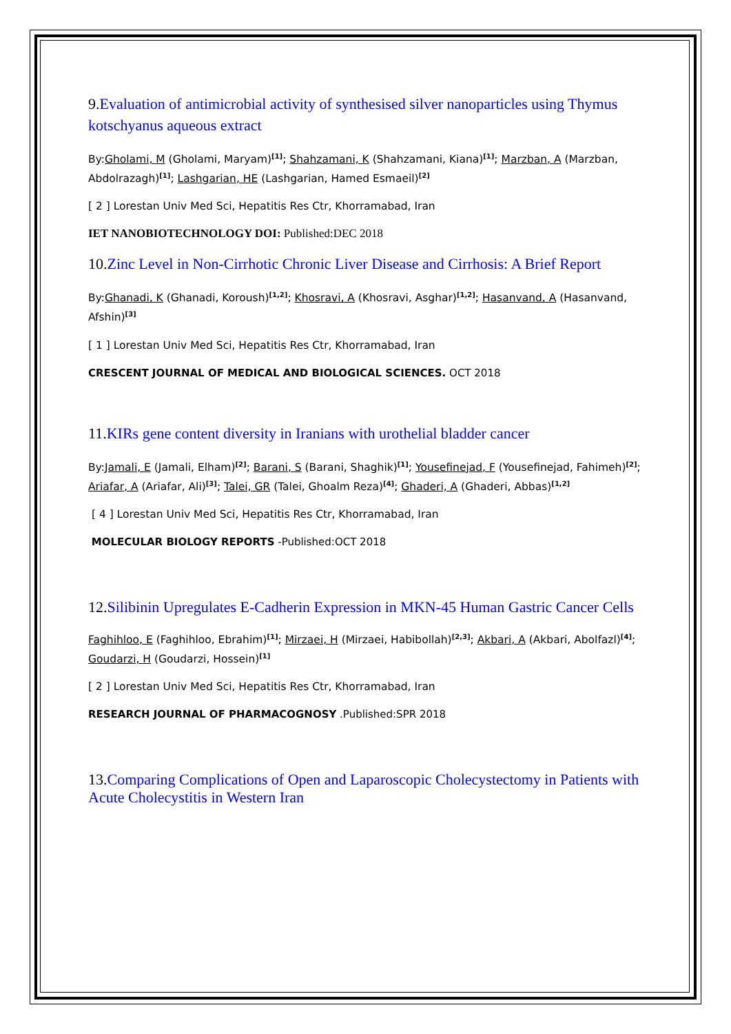9. Evaluation of antimicrobial activity of synthesised silver nanoparticles using Thymus kotschyanus aqueous extract
By:Gholami, M (Gholami, Maryam)<sup>[1]</sup>; Shahzamani, K (Shahzamani, Kiana)<sup>[1]</sup>; Marzban, A (Marzban, Abdolrazagh)<sup>[1]</sup>; Lashgarian, HE (Lashgarian, Hamed Esmaeil)<sup>[2]</sup>
[ 2 ] Lorestan Univ Med Sci, Hepatitis Res Ctr, Khorramabad, Iran
IET NANOBIOTECHNOLOGY DOI: Published:DEC 2018
10. Zinc Level in Non-Cirrhotic Chronic Liver Disease and Cirrhosis: A Brief Report
By:Ghanadi, K (Ghanadi, Koroush)<sup>[1,2]</sup>; Khosravi, A (Khosravi, Asghar)<sup>[1,2]</sup>; Hasanvand, A (Hasanvand, Afshin)<sup>[3]</sup>
[ 1 ] Lorestan Univ Med Sci, Hepatitis Res Ctr, Khorramabad, Iran
CRESCENT JOURNAL OF MEDICAL AND BIOLOGICAL SCIENCES. OCT 2018
11. KIRs gene content diversity in Iranians with urothelial bladder cancer
By:Jamali, E (Jamali, Elham)<sup>[2]</sup>; Barani, S (Barani, Shaghik)<sup>[1]</sup>; Yousefinejad, F (Yousefinejad, Fahimeh)<sup>[2]</sup>; Ariafar, A (Ariafar, Ali)<sup>[3]</sup>; Talei, GR (Talei, Ghoalm Reza)<sup>[4]</sup>; Ghaderi, A (Ghaderi, Abbas)<sup>[1,2]</sup>
[ 4 ] Lorestan Univ Med Sci, Hepatitis Res Ctr, Khorramabad, Iran
MOLECULAR BIOLOGY REPORTS -Published:OCT 2018
12. Silibinin Upregulates E-Cadherin Expression in MKN-45 Human Gastric Cancer Cells
Faghihloo, E (Faghihloo, Ebrahim)<sup>[1]</sup>; Mirzaei, H (Mirzaei, Habibollah)<sup>[2,3]</sup>; Akbari, A (Akbari, Abolfazl)<sup>[4]</sup>; Goudarzi, H (Goudarzi, Hossein)<sup>[1]</sup>
[ 2 ] Lorestan Univ Med Sci, Hepatitis Res Ctr, Khorramabad, Iran
RESEARCH JOURNAL OF PHARMACOGNOSY .Published:SPR 2018
13. Comparing Complications of Open and Laparoscopic Cholecystectomy in Patients with Acute Cholecystitis in Western Iran